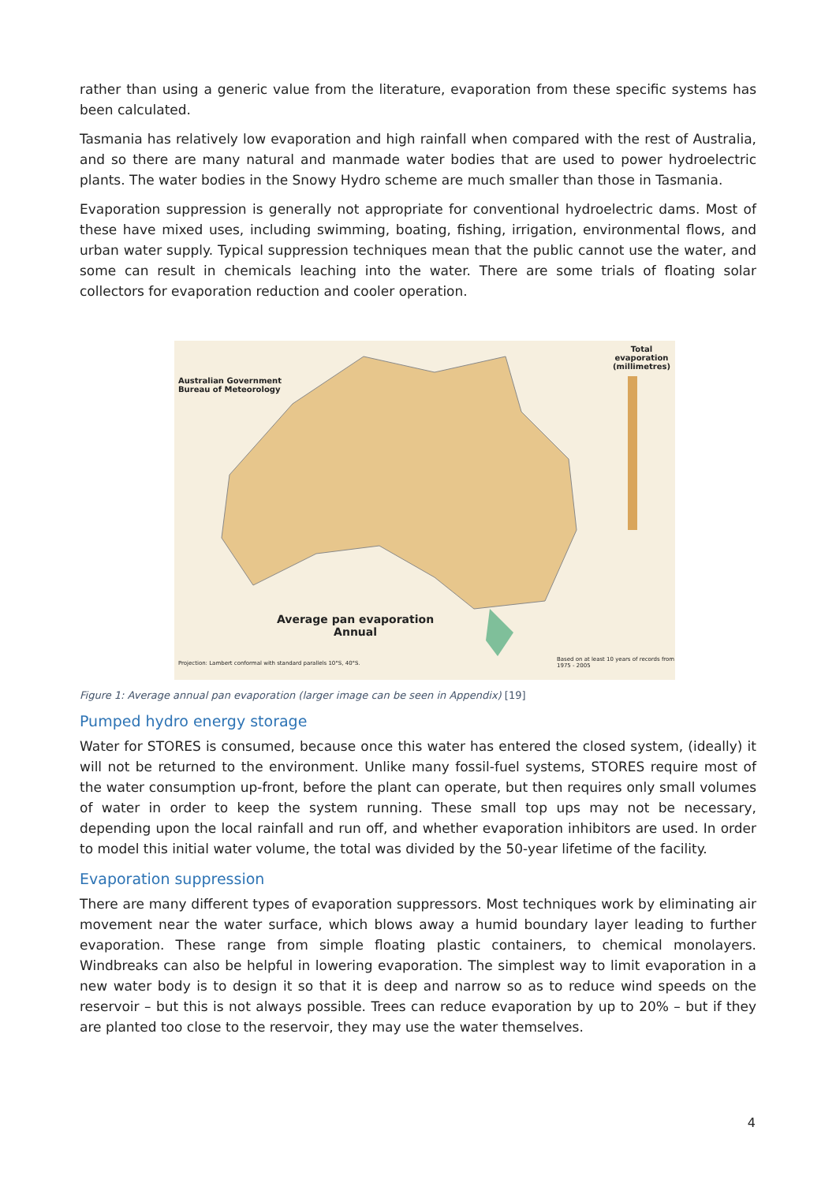rather than using a generic value from the literature, evaporation from these specific systems has been calculated.
Tasmania has relatively low evaporation and high rainfall when compared with the rest of Australia, and so there are many natural and manmade water bodies that are used to power hydroelectric plants. The water bodies in the Snowy Hydro scheme are much smaller than those in Tasmania.
Evaporation suppression is generally not appropriate for conventional hydroelectric dams. Most of these have mixed uses, including swimming, boating, fishing, irrigation, environmental flows, and urban water supply. Typical suppression techniques mean that the public cannot use the water, and some can result in chemicals leaching into the water. There are some trials of floating solar collectors for evaporation reduction and cooler operation.
Australian Government
Bureau of Meteorology
Total evaporation (millimetres)
Average pan evaporation
Annual
Projection: Lambert conformal with standard parallels 10°S, 40°S.
Based on at least 10 years of records from 1975 - 2005
Figure 1: Average annual pan evaporation (larger image can be seen in Appendix) [19]
Pumped hydro energy storage
Water for STORES is consumed, because once this water has entered the closed system, (ideally) it will not be returned to the environment. Unlike many fossil-fuel systems, STORES require most of the water consumption up-front, before the plant can operate, but then requires only small volumes of water in order to keep the system running. These small top ups may not be necessary, depending upon the local rainfall and run off, and whether evaporation inhibitors are used. In order to model this initial water volume, the total was divided by the 50-year lifetime of the facility.
Evaporation suppression
There are many different types of evaporation suppressors. Most techniques work by eliminating air movement near the water surface, which blows away a humid boundary layer leading to further evaporation. These range from simple floating plastic containers, to chemical monolayers. Windbreaks can also be helpful in lowering evaporation. The simplest way to limit evaporation in a new water body is to design it so that it is deep and narrow so as to reduce wind speeds on the reservoir – but this is not always possible. Trees can reduce evaporation by up to 20% – but if they are planted too close to the reservoir, they may use the water themselves.
4